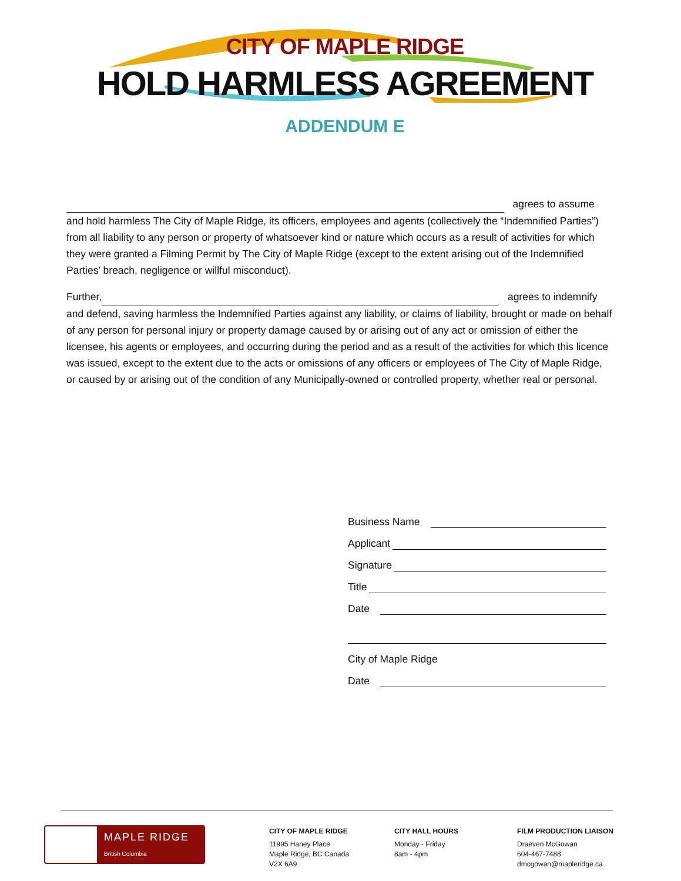CITY OF MAPLE RIDGE
HOLD HARMLESS AGREEMENT
ADDENDUM E
agrees to assume and hold harmless The City of Maple Ridge, its officers, employees and agents (collectively the “Indemnified Parties”) from all liability to any person or property of whatsoever kind or nature which occurs as a result of activities for which they were granted a Filming Permit by The City of Maple Ridge (except to the extent arising out of the Indemnified Parties’ breach, negligence or willful misconduct).
Further, agrees to indemnify and defend, saving harmless the Indemnified Parties against any liability, or claims of liability, brought or made on behalf of any person for personal injury or property damage caused by or arising out of any act or omission of either the licensee, his agents or employees, and occurring during the period and as a result of the activities for which this licence was issued, except to the extent due to the acts or omissions of any officers or employees of The City of Maple Ridge, or caused by or arising out of the condition of any Municipally-owned or controlled property, whether real or personal.
Business Name
Applicant
Signature
Title
Date
City of Maple Ridge
Date
MAPLE RIDGE
British Columbia
CITY OF MAPLE RIDGE
11995 Haney Place
Maple Ridge, BC Canada
V2X 6A9
CITY HALL HOURS
Monday - Friday
8am - 4pm
FILM PRODUCTION LIAISON
Draeven McGowan
604-467-7488
dmcgowan@mapleridge.ca